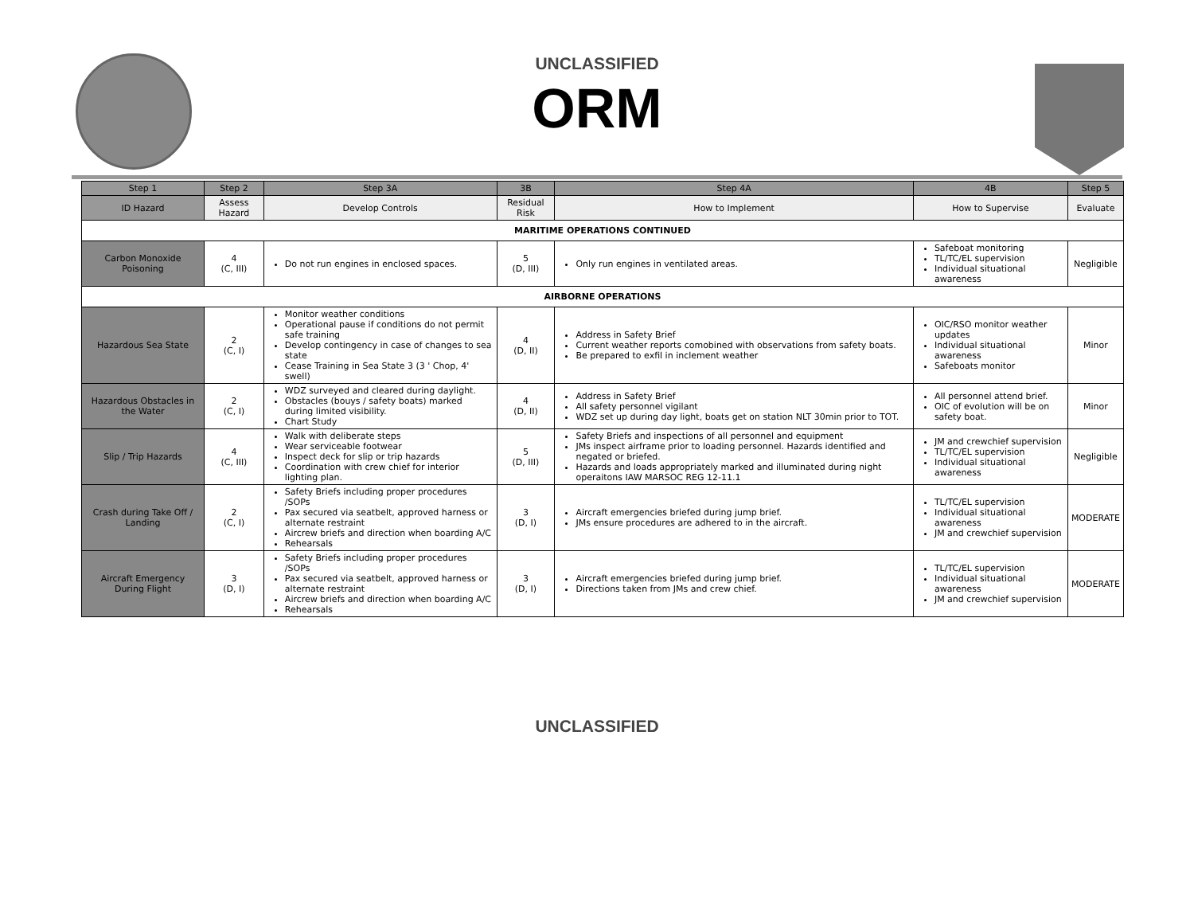UNCLASSIFIED
ORM
| Step 1 | Step 2 | Step 3A | 3B | Step 4A | 4B | Step 5 |
| --- | --- | --- | --- | --- | --- | --- |
| ID Hazard | Assess Hazard | Develop Controls | Residual Risk | How to Implement | How to Supervise | Evaluate |
| MARITIME OPERATIONS CONTINUED | | | | | | |
| Carbon Monoxide Poisoning | 4 (C, III) | Do not run engines in enclosed spaces. | 5 (D, III) | Only run engines in ventilated areas. | Safeboat monitoring TL/TC/EL supervision Individual situational awareness | Negligible |
| AIRBORNE OPERATIONS | | | | | | |
| Hazardous Sea State | 2 (C, I) | Monitor weather conditions Operational pause if conditions do not permit safe training Develop contingency in case of changes to sea state Cease Training in Sea State 3 (3 ' Chop, 4' swell) | 4 (D, II) | Address in Safety Brief Current weather reports comobined with observations from safety boats. Be prepared to exfil in inclement weather | OIC/RSO monitor weather updates Individual situational awareness Safeboats monitor | Minor |
| Hazardous Obstacles in the Water | 2 (C, I) | WDZ surveyed and cleared during daylight. Obstacles (bouys / safety boats) marked during limited visibility. Chart Study | 4 (D, II) | Address in Safety Brief All safety personnel vigilant WDZ set up during day light, boats get on station NLT 30min prior to TOT. | All personnel attend brief. OIC of evolution will be on safety boat. | Minor |
| Slip / Trip Hazards | 4 (C, III) | Walk with deliberate steps Wear serviceable footwear Inspect deck for slip or trip hazards Coordination with crew chief for interior lighting plan. | 5 (D, III) | Safety Briefs and inspections of all personnel and equipment JMs inspect airframe prior to loading personnel. Hazards identified and negated or briefed. Hazards and loads appropriately marked and illuminated during night operaitons IAW MARSOC REG 12-11.1 | JM and crewchief supervision TL/TC/EL supervision Individual situational awareness | Negligible |
| Crash during Take Off / Landing | 2 (C, I) | Safety Briefs including proper procedures /SOPs Pax secured via seatbelt, approved harness or alternate restraint Aircrew briefs and direction when boarding A/C Rehearsals | 3 (D, I) | Aircraft emergencies briefed during jump brief. JMs ensure procedures are adhered to in the aircraft. | TL/TC/EL supervision Individual situational awareness JM and crewchief supervision | MODERATE |
| Aircraft Emergency During Flight | 3 (D, I) | Safety Briefs including proper procedures /SOPs Pax secured via seatbelt, approved harness or alternate restraint Aircrew briefs and direction when boarding A/C Rehearsals | 3 (D, I) | Aircraft emergencies briefed during jump brief. Directions taken from JMs and crew chief. | TL/TC/EL supervision Individual situational awareness JM and crewchief supervision | MODERATE |
UNCLASSIFIED